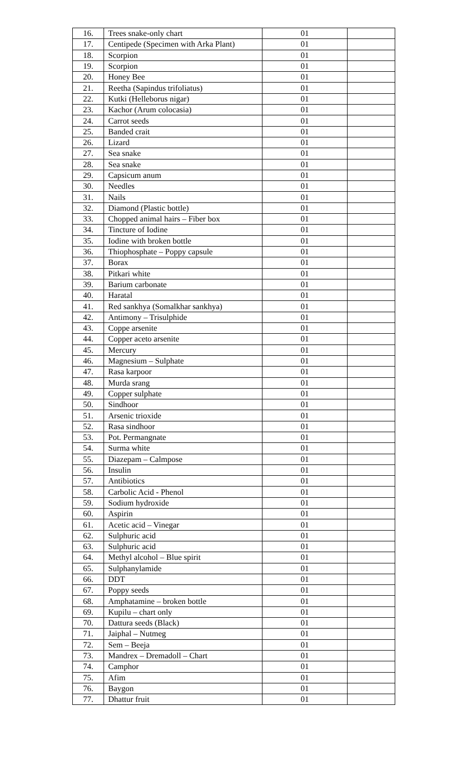| 16. | Trees snake-only chart | 01 | |
| 17. | Centipede (Specimen with Arka Plant) | 01 | |
| 18. | Scorpion | 01 | |
| 19. | Scorpion | 01 | |
| 20. | Honey Bee | 01 | |
| 21. | Reetha (Sapindus trifoliatus) | 01 | |
| 22. | Kutki (Helleborus nigar) | 01 | |
| 23. | Kachor (Arum colocasia) | 01 | |
| 24. | Carrot seeds | 01 | |
| 25. | Banded crait | 01 | |
| 26. | Lizard | 01 | |
| 27. | Sea snake | 01 | |
| 28. | Sea snake | 01 | |
| 29. | Capsicum anum | 01 | |
| 30. | Needles | 01 | |
| 31. | Nails | 01 | |
| 32. | Diamond (Plastic bottle) | 01 | |
| 33. | Chopped animal hairs – Fiber box | 01 | |
| 34. | Tincture of Iodine | 01 | |
| 35. | Iodine with broken bottle | 01 | |
| 36. | Thiophosphate – Poppy capsule | 01 | |
| 37. | Borax | 01 | |
| 38. | Pitkari white | 01 | |
| 39. | Barium carbonate | 01 | |
| 40. | Haratal | 01 | |
| 41. | Red sankhya (Somalkhar sankhya) | 01 | |
| 42. | Antimony – Trisulphide | 01 | |
| 43. | Coppe arsenite | 01 | |
| 44. | Copper aceto arsenite | 01 | |
| 45. | Mercury | 01 | |
| 46. | Magnesium – Sulphate | 01 | |
| 47. | Rasa karpoor | 01 | |
| 48. | Murda srang | 01 | |
| 49. | Copper sulphate | 01 | |
| 50. | Sindhoor | 01 | |
| 51. | Arsenic trioxide | 01 | |
| 52. | Rasa sindhoor | 01 | |
| 53. | Pot. Permangnate | 01 | |
| 54. | Surma white | 01 | |
| 55. | Diazepam – Calmpose | 01 | |
| 56. | Insulin | 01 | |
| 57. | Antibiotics | 01 | |
| 58. | Carbolic Acid - Phenol | 01 | |
| 59. | Sodium hydroxide | 01 | |
| 60. | Aspirin | 01 | |
| 61. | Acetic acid – Vinegar | 01 | |
| 62. | Sulphuric acid | 01 | |
| 63. | Sulphuric acid | 01 | |
| 64. | Methyl alcohol – Blue spirit | 01 | |
| 65. | Sulphanylamide | 01 | |
| 66. | DDT | 01 | |
| 67. | Poppy seeds | 01 | |
| 68. | Amphatamine – broken bottle | 01 | |
| 69. | Kupilu – chart only | 01 | |
| 70. | Dattura seeds (Black) | 01 | |
| 71. | Jaiphal – Nutmeg | 01 | |
| 72. | Sem – Beeja | 01 | |
| 73. | Mandrex – Dremadoll – Chart | 01 | |
| 74. | Camphor | 01 | |
| 75. | Afim | 01 | |
| 76. | Baygon | 01 | |
| 77. | Dhattur fruit | 01 | |